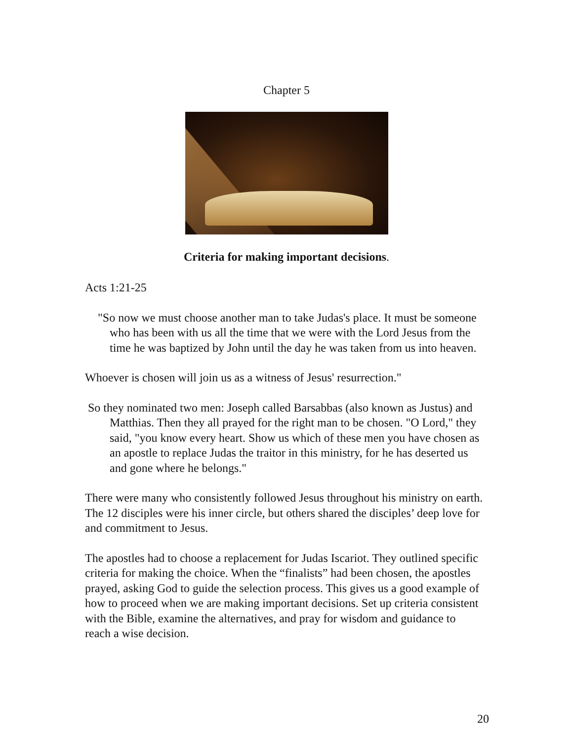Chapter 5
Criteria for making important decisions.
Acts 1:21-25
"So now we must choose another man to take Judas's place. It must be someone who has been with us all the time that we were with the Lord Jesus from the time he was baptized by John until the day he was taken from us into heaven.
Whoever is chosen will join us as a witness of Jesus' resurrection."
So they nominated two men: Joseph called Barsabbas (also known as Justus) and Matthias. Then they all prayed for the right man to be chosen. "O Lord," they said, "you know every heart. Show us which of these men you have chosen as an apostle to replace Judas the traitor in this ministry, for he has deserted us and gone where he belongs."
There were many who consistently followed Jesus throughout his ministry on earth. The 12 disciples were his inner circle, but others shared the disciples’ deep love for and commitment to Jesus.
The apostles had to choose a replacement for Judas Iscariot. They outlined specific criteria for making the choice. When the “finalists” had been chosen, the apostles prayed, asking God to guide the selection process. This gives us a good example of how to proceed when we are making important decisions. Set up criteria consistent with the Bible, examine the alternatives, and pray for wisdom and guidance to reach a wise decision.
20